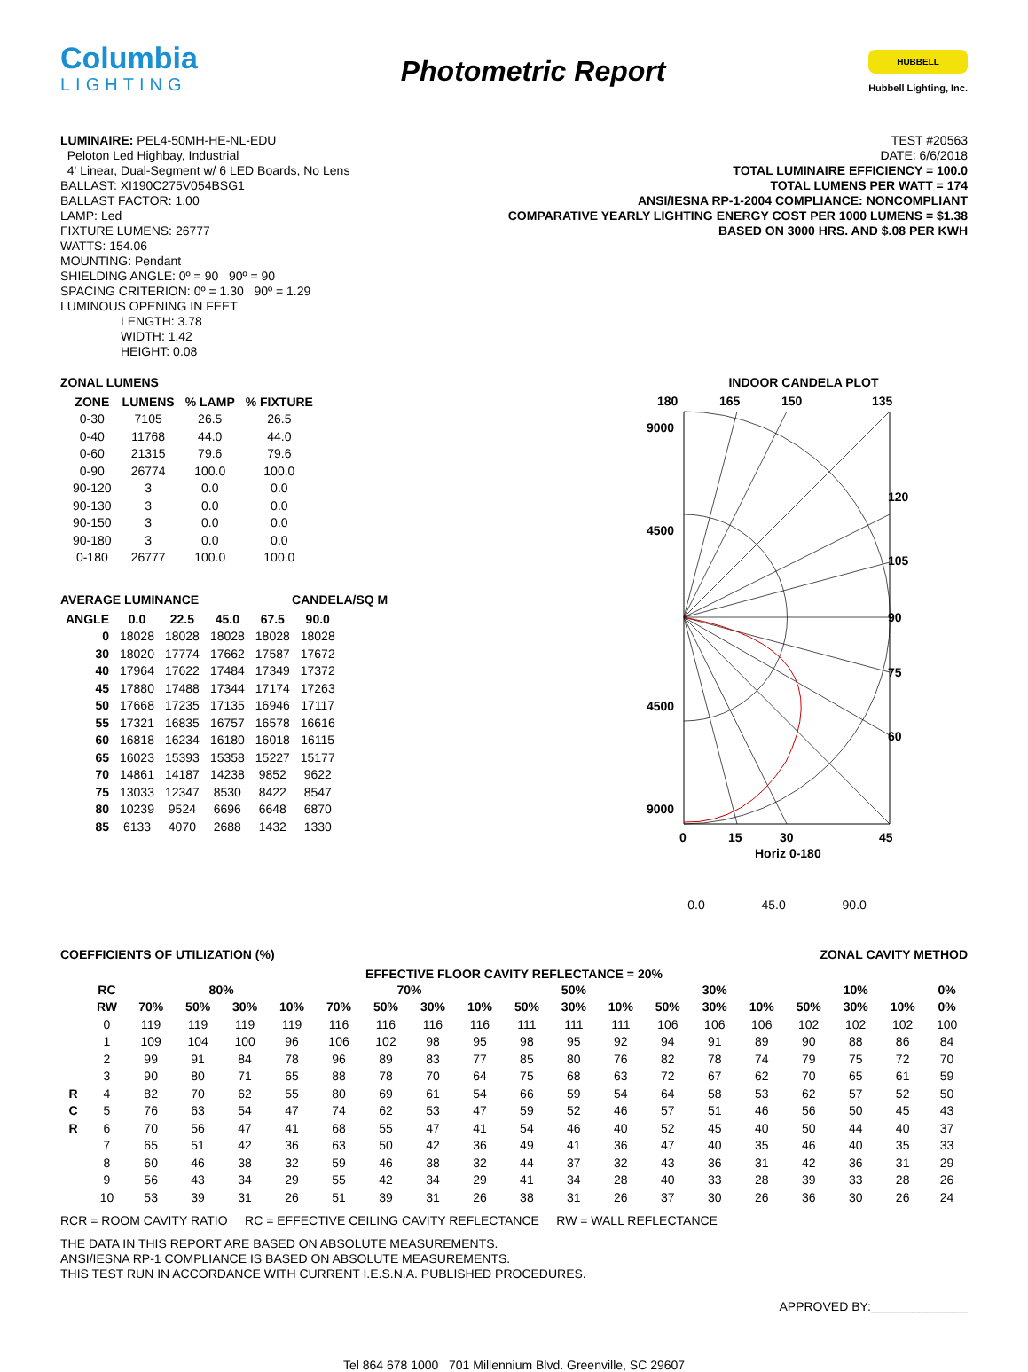Columbia
LIGHTING
Photometric Report
HUBBELL
Hubbell Lighting, Inc.
LUMINAIRE: PEL4-50MH-HE-NL-EDU
Peloton Led Highbay, Industrial
4' Linear, Dual-Segment w/ 6 LED Boards, No Lens
BALLAST: XI190C275V054BSG1
BALLAST FACTOR: 1.00
LAMP: Led
FIXTURE LUMENS: 26777
WATTS: 154.06
MOUNTING: Pendant
SHIELDING ANGLE: 0º = 90 90º = 90
SPACING CRITERION: 0º = 1.30 90º = 1.29
LUMINOUS OPENING IN FEET
LENGTH: 3.78
WIDTH: 1.42
HEIGHT: 0.08
TEST #20563
DATE: 6/6/2018
TOTAL LUMINAIRE EFFICIENCY = 100.0
TOTAL LUMENS PER WATT = 174
ANSI/IESNA RP-1-2004 COMPLIANCE: NONCOMPLIANT
COMPARATIVE YEARLY LIGHTING ENERGY COST PER 1000 LUMENS = $1.38
BASED ON 3000 HRS. AND $.08 PER KWH
ZONAL LUMENS
| ZONE | LUMENS | % LAMP | % FIXTURE |
| --- | --- | --- | --- |
| 0-30 | 7105 | 26.5 | 26.5 |
| 0-40 | 11768 | 44.0 | 44.0 |
| 0-60 | 21315 | 79.6 | 79.6 |
| 0-90 | 26774 | 100.0 | 100.0 |
| 90-120 | 3 | 0.0 | 0.0 |
| 90-130 | 3 | 0.0 | 0.0 |
| 90-150 | 3 | 0.0 | 0.0 |
| 90-180 | 3 | 0.0 | 0.0 |
| 0-180 | 26777 | 100.0 | 100.0 |
AVERAGE LUMINANCE CANDELA/SQ M
| ANGLE | 0.0 | 22.5 | 45.0 | 67.5 | 90.0 |
| --- | --- | --- | --- | --- | --- |
| 0 | 18028 | 18028 | 18028 | 18028 | 18028 |
| 30 | 18020 | 17774 | 17662 | 17587 | 17672 |
| 40 | 17964 | 17622 | 17484 | 17349 | 17372 |
| 45 | 17880 | 17488 | 17344 | 17174 | 17263 |
| 50 | 17668 | 17235 | 17135 | 16946 | 17117 |
| 55 | 17321 | 16835 | 16757 | 16578 | 16616 |
| 60 | 16818 | 16234 | 16180 | 16018 | 16115 |
| 65 | 16023 | 15393 | 15358 | 15227 | 15177 |
| 70 | 14861 | 14187 | 14238 | 9852 | 9622 |
| 75 | 13033 | 12347 | 8530 | 8422 | 8547 |
| 80 | 10239 | 9524 | 6696 | 6648 | 6870 |
| 85 | 6133 | 4070 | 2688 | 1432 | 1330 |
INDOOR CANDELA PLOT
180
165
150
135
9000
4500
4500
9000
120
105
90
75
60
0
15
30
45
Horiz 0-180
0.0 ———— 45.0 ———— 90.0 ————
COEFFICIENTS OF UTILIZATION (%) ZONAL CAVITY METHOD
EFFECTIVE FLOOR CAVITY REFLECTANCE = 20%
| | RC | 80% | | | | 70% | | | | 50% | | | 30% | | | 10% | | | 0% |
| --- | --- | --- | --- | --- | --- | --- | --- | --- | --- | --- | --- | --- | --- | --- | --- | --- | --- | --- | --- |
| | RW | 70% | 50% | 30% | 10% | 70% | 50% | 30% | 10% | 50% | 30% | 10% | 50% | 30% | 10% | 50% | 30% | 10% | 0% |
| | 0 | 119 | 119 | 119 | 119 | 116 | 116 | 116 | 116 | 111 | 111 | 111 | 106 | 106 | 106 | 102 | 102 | 102 | 100 |
| | 1 | 109 | 104 | 100 | 96 | 106 | 102 | 98 | 95 | 98 | 95 | 92 | 94 | 91 | 89 | 90 | 88 | 86 | 84 |
| | 2 | 99 | 91 | 84 | 78 | 96 | 89 | 83 | 77 | 85 | 80 | 76 | 82 | 78 | 74 | 79 | 75 | 72 | 70 |
| | 3 | 90 | 80 | 71 | 65 | 88 | 78 | 70 | 64 | 75 | 68 | 63 | 72 | 67 | 62 | 70 | 65 | 61 | 59 |
| R | 4 | 82 | 70 | 62 | 55 | 80 | 69 | 61 | 54 | 66 | 59 | 54 | 64 | 58 | 53 | 62 | 57 | 52 | 50 |
| C | 5 | 76 | 63 | 54 | 47 | 74 | 62 | 53 | 47 | 59 | 52 | 46 | 57 | 51 | 46 | 56 | 50 | 45 | 43 |
| R | 6 | 70 | 56 | 47 | 41 | 68 | 55 | 47 | 41 | 54 | 46 | 40 | 52 | 45 | 40 | 50 | 44 | 40 | 37 |
| | 7 | 65 | 51 | 42 | 36 | 63 | 50 | 42 | 36 | 49 | 41 | 36 | 47 | 40 | 35 | 46 | 40 | 35 | 33 |
| | 8 | 60 | 46 | 38 | 32 | 59 | 46 | 38 | 32 | 44 | 37 | 32 | 43 | 36 | 31 | 42 | 36 | 31 | 29 |
| | 9 | 56 | 43 | 34 | 29 | 55 | 42 | 34 | 29 | 41 | 34 | 28 | 40 | 33 | 28 | 39 | 33 | 28 | 26 |
| | 10 | 53 | 39 | 31 | 26 | 51 | 39 | 31 | 26 | 38 | 31 | 26 | 37 | 30 | 26 | 36 | 30 | 26 | 24 |
RCR = ROOM CAVITY RATIO RC = EFFECTIVE CEILING CAVITY REFLECTANCE RW = WALL REFLECTANCE
THE DATA IN THIS REPORT ARE BASED ON ABSOLUTE MEASUREMENTS.
ANSI/IESNA RP-1 COMPLIANCE IS BASED ON ABSOLUTE MEASUREMENTS.
THIS TEST RUN IN ACCORDANCE WITH CURRENT I.E.S.N.A. PUBLISHED PROCEDURES.
APPROVED BY:______________
Tel 864 678 1000 701 Millennium Blvd. Greenville, SC 29607